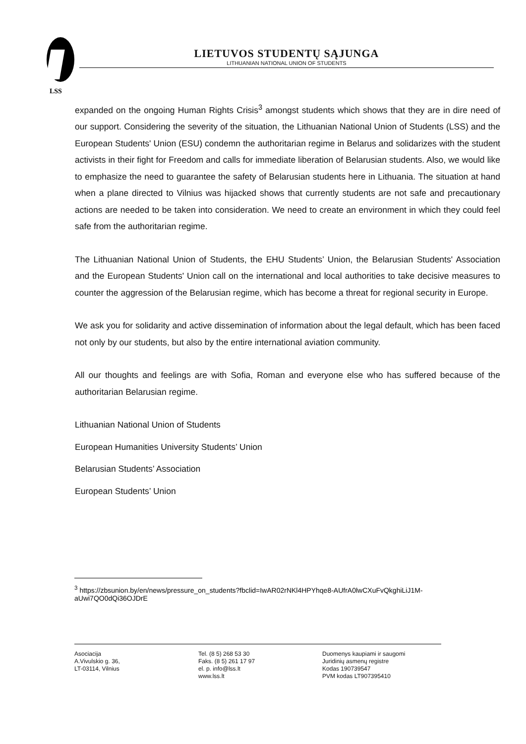LSS
LIETUVOS STUDENTŲ SĄJUNGA
LITHUANIAN NATIONAL UNION OF STUDENTS
expanded on the ongoing Human Rights Crisis<sup>3</sup> amongst students which shows that they are in dire need of our support. Considering the severity of the situation, the Lithuanian National Union of Students (LSS) and the European Students' Union (ESU) condemn the authoritarian regime in Belarus and solidarizes with the student activists in their fight for Freedom and calls for immediate liberation of Belarusian students. Also, we would like to emphasize the need to guarantee the safety of Belarusian students here in Lithuania. The situation at hand when a plane directed to Vilnius was hijacked shows that currently students are not safe and precautionary actions are needed to be taken into consideration. We need to create an environment in which they could feel safe from the authoritarian regime.
The Lithuanian National Union of Students, the EHU Students’ Union, the Belarusian Students' Association and the European Students' Union call on the international and local authorities to take decisive measures to counter the aggression of the Belarusian regime, which has become a threat for regional security in Europe.
We ask you for solidarity and active dissemination of information about the legal default, which has been faced not only by our students, but also by the entire international aviation community.
All our thoughts and feelings are with Sofia, Roman and everyone else who has suffered because of the authoritarian Belarusian regime.
Lithuanian National Union of Students
European Humanities University Students’ Union
Belarusian Students’ Association
European Students’ Union
<sup>3</sup> https://zbsunion.by/en/news/pressure_on_students?fbclid=IwAR02rNKl4HPYhqe8-AUfrA0lwCXuFvQkghiLiJ1M-aUwi7QO0dQi36OJDrE
Asociacija
A.Vivulskio g. 36,
LT-03114, Vilnius
Tel. (8 5) 268 53 30
Faks. (8 5) 261 17 97
el. p. info@lss.lt
www.lss.lt
Duomenys kaupiami ir saugomi
Juridinių asmenų registre
Kodas 190739547
PVM kodas LT907395410